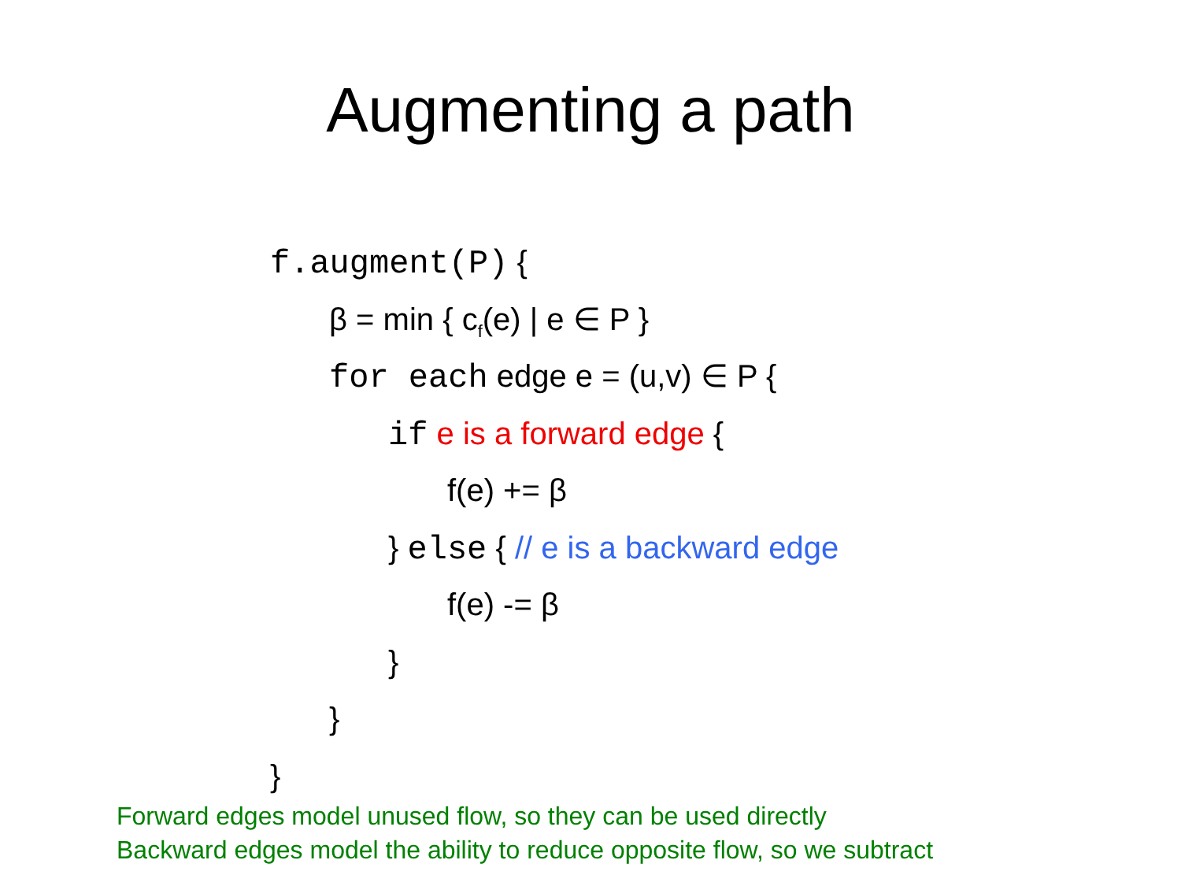Augmenting a path
f.augment(P) {
β = min { c<sub>f</sub>(e) | e ∈ P }
for each edge e = (u,v) ∈ P {
if e is a forward edge {
f(e) += β
} else { // e is a backward edge
f(e) -= β
}
}
}
Forward edges model unused flow, so they can be used directly
Backward edges model the ability to reduce opposite flow, so we subtract